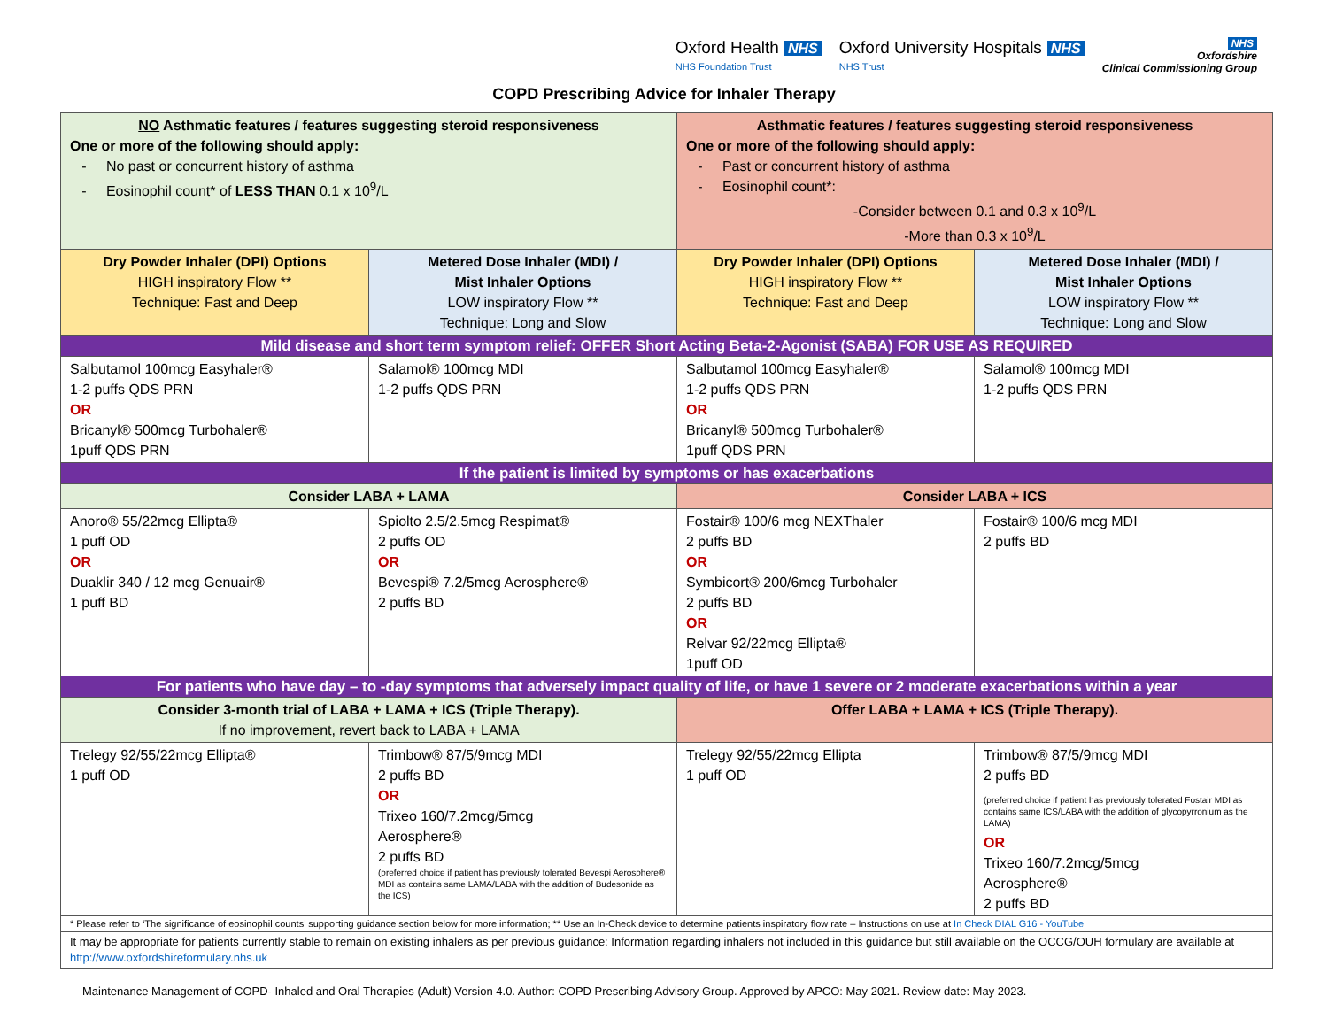Oxford Health NHS
NHS Foundation Trust
Oxford University Hospitals NHS
NHS Trust
NHS
Oxfordshire
Clinical Commissioning Group
COPD Prescribing Advice for Inhaler Therapy
| NO Asthmatic features / features suggesting steroid responsiveness One or more of the following should apply: - No past or concurrent history of asthma - Eosinophil count* of LESS THAN 0.1 x 10<sup>9</sup>/L | | Asthmatic features / features suggesting steroid responsiveness One or more of the following should apply: - Past or concurrent history of asthma - Eosinophil count*: -Consider between 0.1 and 0.3 x 10<sup>9</sup>/L -More than 0.3 x 10<sup>9</sup>/L | |
| Dry Powder Inhaler (DPI) Options HIGH inspiratory Flow ** Technique: Fast and Deep | Metered Dose Inhaler (MDI) / Mist Inhaler Options LOW inspiratory Flow ** Technique: Long and Slow | Dry Powder Inhaler (DPI) Options HIGH inspiratory Flow ** Technique: Fast and Deep | Metered Dose Inhaler (MDI) / Mist Inhaler Options LOW inspiratory Flow ** Technique: Long and Slow |
| Mild disease and short term symptom relief: OFFER Short Acting Beta-2-Agonist (SABA) FOR USE AS REQUIRED | | | |
| Salbutamol 100mcg Easyhaler® 1-2 puffs QDS PRN OR Bricanyl® 500mcg Turbohaler® 1puff QDS PRN | Salamol® 100mcg MDI 1-2 puffs QDS PRN | Salbutamol 100mcg Easyhaler® 1-2 puffs QDS PRN OR Bricanyl® 500mcg Turbohaler® 1puff QDS PRN | Salamol® 100mcg MDI 1-2 puffs QDS PRN |
| If the patient is limited by symptoms or has exacerbations | | | |
| Consider LABA + LAMA | | Consider LABA + ICS | |
| Anoro® 55/22mcg Ellipta® 1 puff OD OR Duaklir 340 / 12 mcg Genuair® 1 puff BD | Spiolto 2.5/2.5mcg Respimat® 2 puffs OD OR Bevespi® 7.2/5mcg Aerosphere® 2 puffs BD | Fostair® 100/6 mcg NEXThaler 2 puffs BD OR Symbicort® 200/6mcg Turbohaler 2 puffs BD OR Relvar 92/22mcg Ellipta® 1puff OD | Fostair® 100/6 mcg MDI 2 puffs BD |
| For patients who have day – to -day symptoms that adversely impact quality of life, or have 1 severe or 2 moderate exacerbations within a year | | | |
| Consider 3-month trial of LABA + LAMA + ICS (Triple Therapy). If no improvement, revert back to LABA + LAMA | | Offer LABA + LAMA + ICS (Triple Therapy). | |
| Trelegy 92/55/22mcg Ellipta® 1 puff OD | Trimbow® 87/5/9mcg MDI 2 puffs BD OR Trixeo 160/7.2mcg/5mcg Aerosphere® 2 puffs BD (preferred choice if patient has previously tolerated Bevespi Aerosphere® MDI as contains same LAMA/LABA with the addition of Budesonide as the ICS) | Trelegy 92/55/22mcg Ellipta 1 puff OD | Trimbow® 87/5/9mcg MDI 2 puffs BD (preferred choice if patient has previously tolerated Fostair MDI as contains same ICS/LABA with the addition of glycopyrronium as the LAMA) OR Trixeo 160/7.2mcg/5mcg Aerosphere® 2 puffs BD |
| * Please refer to ‘The significance of eosinophil counts’ supporting guidance section below for more information; ** Use an In-Check device to determine patients inspiratory flow rate – Instructions on use at In Check DIAL G16 - YouTube | | | |
| It may be appropriate for patients currently stable to remain on existing inhalers as per previous guidance: Information regarding inhalers not included in this guidance but still available on the OCCG/OUH formulary are available at http://www.oxfordshireformulary.nhs.uk | | | |
Maintenance Management of COPD- Inhaled and Oral Therapies (Adult) Version 4.0. Author: COPD Prescribing Advisory Group. Approved by APCO: May 2021. Review date: May 2023.